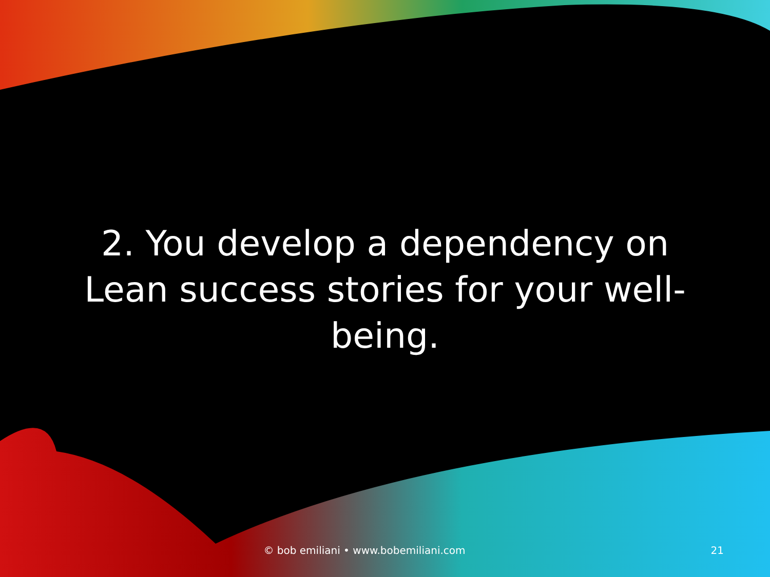2. You develop a dependency on Lean success stories for your well-being.
© bob emiliani • www.bobemiliani.com
21